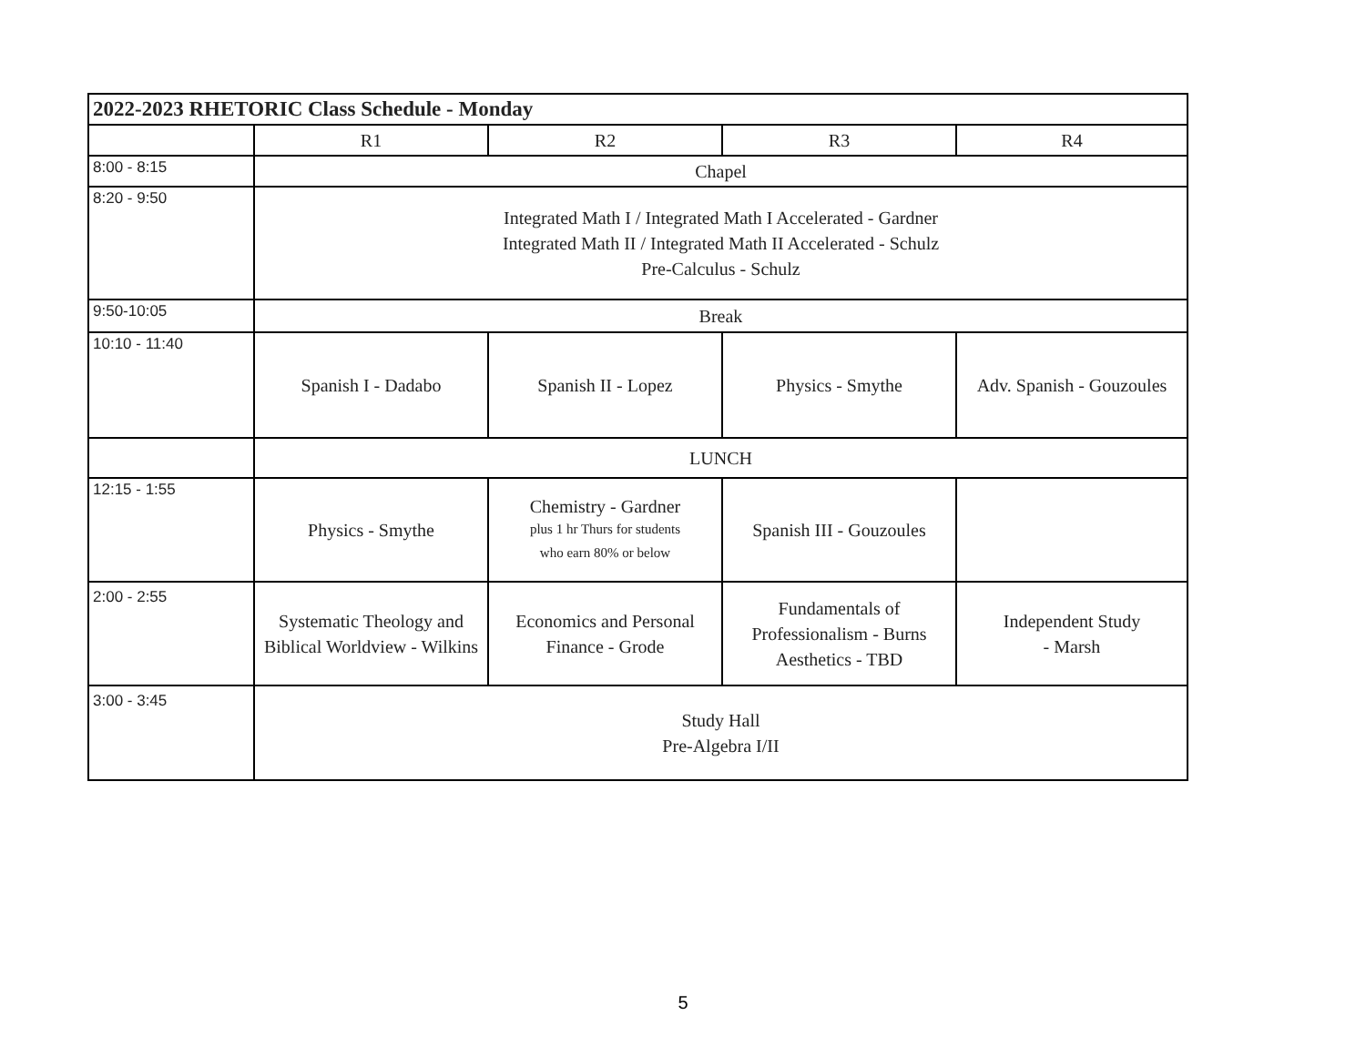| 2022-2023 RHETORIC Class Schedule - Monday | | | | |
| --- | --- | --- | --- | --- |
| | R1 | R2 | R3 | R4 |
| 8:00 - 8:15 | Chapel | | | |
| 8:20 - 9:50 | Integrated Math I / Integrated Math I Accelerated - Gardner Integrated Math II / Integrated Math II Accelerated - Schulz Pre-Calculus - Schulz | | | |
| 9:50-10:05 | Break | | | |
| 10:10 - 11:40 | Spanish I - Dadabo | Spanish II - Lopez | Physics - Smythe | Adv. Spanish - Gouzoules |
| | LUNCH | | | |
| 12:15 - 1:55 | Physics - Smythe | Chemistry - Gardner plus 1 hr Thurs for students who earn 80% or below | Spanish III - Gouzoules | |
| 2:00 - 2:55 | Systematic Theology and Biblical Worldview - Wilkins | Economics and Personal Finance - Grode | Fundamentals of Professionalism - Burns Aesthetics - TBD | Independent Study - Marsh |
| 3:00 - 3:45 | Study Hall Pre-Algebra I/II | | | |
5